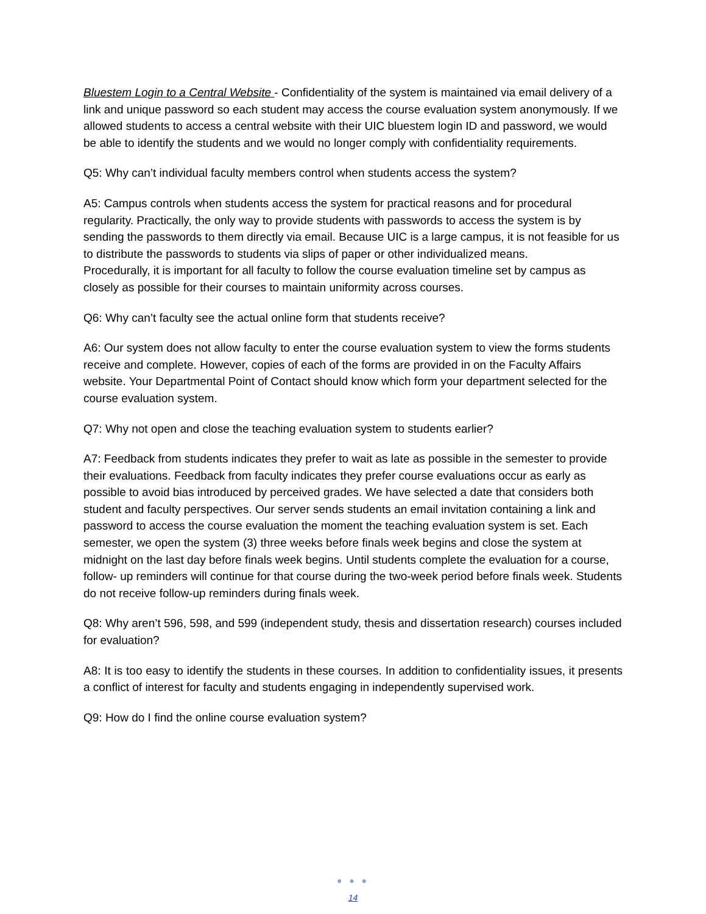Bluestem Login to a Central Website - Confidentiality of the system is maintained via email delivery of a link and unique password so each student may access the course evaluation system anonymously. If we allowed students to access a central website with their UIC bluestem login ID and password, we would be able to identify the students and we would no longer comply with confidentiality requirements.
Q5: Why can’t individual faculty members control when students access the system?
A5: Campus controls when students access the system for practical reasons and for procedural regularity. Practically, the only way to provide students with passwords to access the system is by sending the passwords to them directly via email. Because UIC is a large campus, it is not feasible for us to distribute the passwords to students via slips of paper or other individualized means.
Procedurally, it is important for all faculty to follow the course evaluation timeline set by campus as closely as possible for their courses to maintain uniformity across courses.
Q6: Why can’t faculty see the actual online form that students receive?
A6: Our system does not allow faculty to enter the course evaluation system to view the forms students receive and complete. However, copies of each of the forms are provided in on the Faculty Affairs website. Your Departmental Point of Contact should know which form your department selected for the course evaluation system.
Q7: Why not open and close the teaching evaluation system to students earlier?
A7: Feedback from students indicates they prefer to wait as late as possible in the semester to provide their evaluations. Feedback from faculty indicates they prefer course evaluations occur as early as possible to avoid bias introduced by perceived grades. We have selected a date that considers both student and faculty perspectives. Our server sends students an email invitation containing a link and password to access the course evaluation the moment the teaching evaluation system is set. Each semester, we open the system (3) three weeks before finals week begins and close the system at midnight on the last day before finals week begins. Until students complete the evaluation for a course, follow- up reminders will continue for that course during the two-week period before finals week. Students do not receive follow-up reminders during finals week.
Q8: Why aren’t 596, 598, and 599 (independent study, thesis and dissertation research) courses included for evaluation?
A8: It is too easy to identify the students in these courses. In addition to confidentiality issues, it presents a conflict of interest for faculty and students engaging in independently supervised work.
Q9: How do I find the online course evaluation system?
● ● ●
14